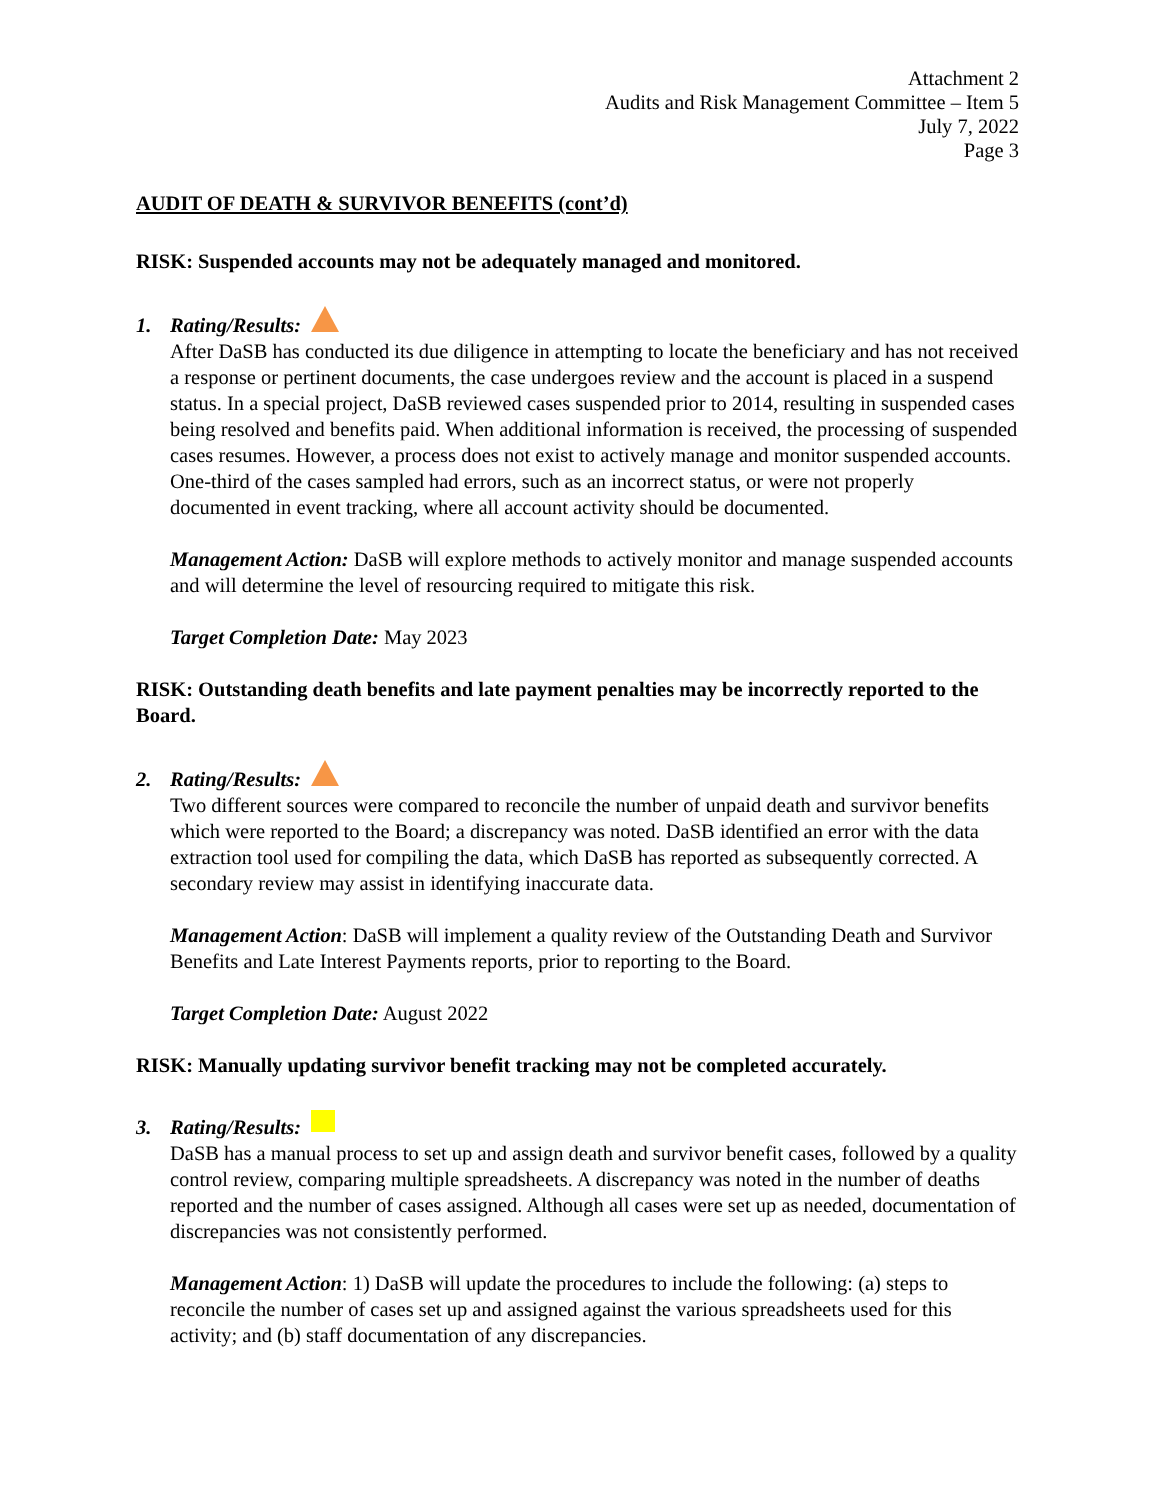Attachment 2
Audits and Risk Management Committee – Item 5
July 7, 2022
Page 3
AUDIT OF DEATH & SURVIVOR BENEFITS (cont’d)
RISK: Suspended accounts may not be adequately managed and monitored.
1. Rating/Results:
After DaSB has conducted its due diligence in attempting to locate the beneficiary and has not received a response or pertinent documents, the case undergoes review and the account is placed in a suspend status. In a special project, DaSB reviewed cases suspended prior to 2014, resulting in suspended cases being resolved and benefits paid. When additional information is received, the processing of suspended cases resumes. However, a process does not exist to actively manage and monitor suspended accounts. One-third of the cases sampled had errors, such as an incorrect status, or were not properly documented in event tracking, where all account activity should be documented.
Management Action: DaSB will explore methods to actively monitor and manage suspended accounts and will determine the level of resourcing required to mitigate this risk.
Target Completion Date: May 2023
RISK: Outstanding death benefits and late payment penalties may be incorrectly reported to the Board.
2. Rating/Results:
Two different sources were compared to reconcile the number of unpaid death and survivor benefits which were reported to the Board; a discrepancy was noted. DaSB identified an error with the data extraction tool used for compiling the data, which DaSB has reported as subsequently corrected. A secondary review may assist in identifying inaccurate data.
Management Action: DaSB will implement a quality review of the Outstanding Death and Survivor Benefits and Late Interest Payments reports, prior to reporting to the Board.
Target Completion Date: August 2022
RISK: Manually updating survivor benefit tracking may not be completed accurately.
3. Rating/Results:
DaSB has a manual process to set up and assign death and survivor benefit cases, followed by a quality control review, comparing multiple spreadsheets. A discrepancy was noted in the number of deaths reported and the number of cases assigned. Although all cases were set up as needed, documentation of discrepancies was not consistently performed.
Management Action: 1) DaSB will update the procedures to include the following: (a) steps to reconcile the number of cases set up and assigned against the various spreadsheets used for this activity; and (b) staff documentation of any discrepancies.